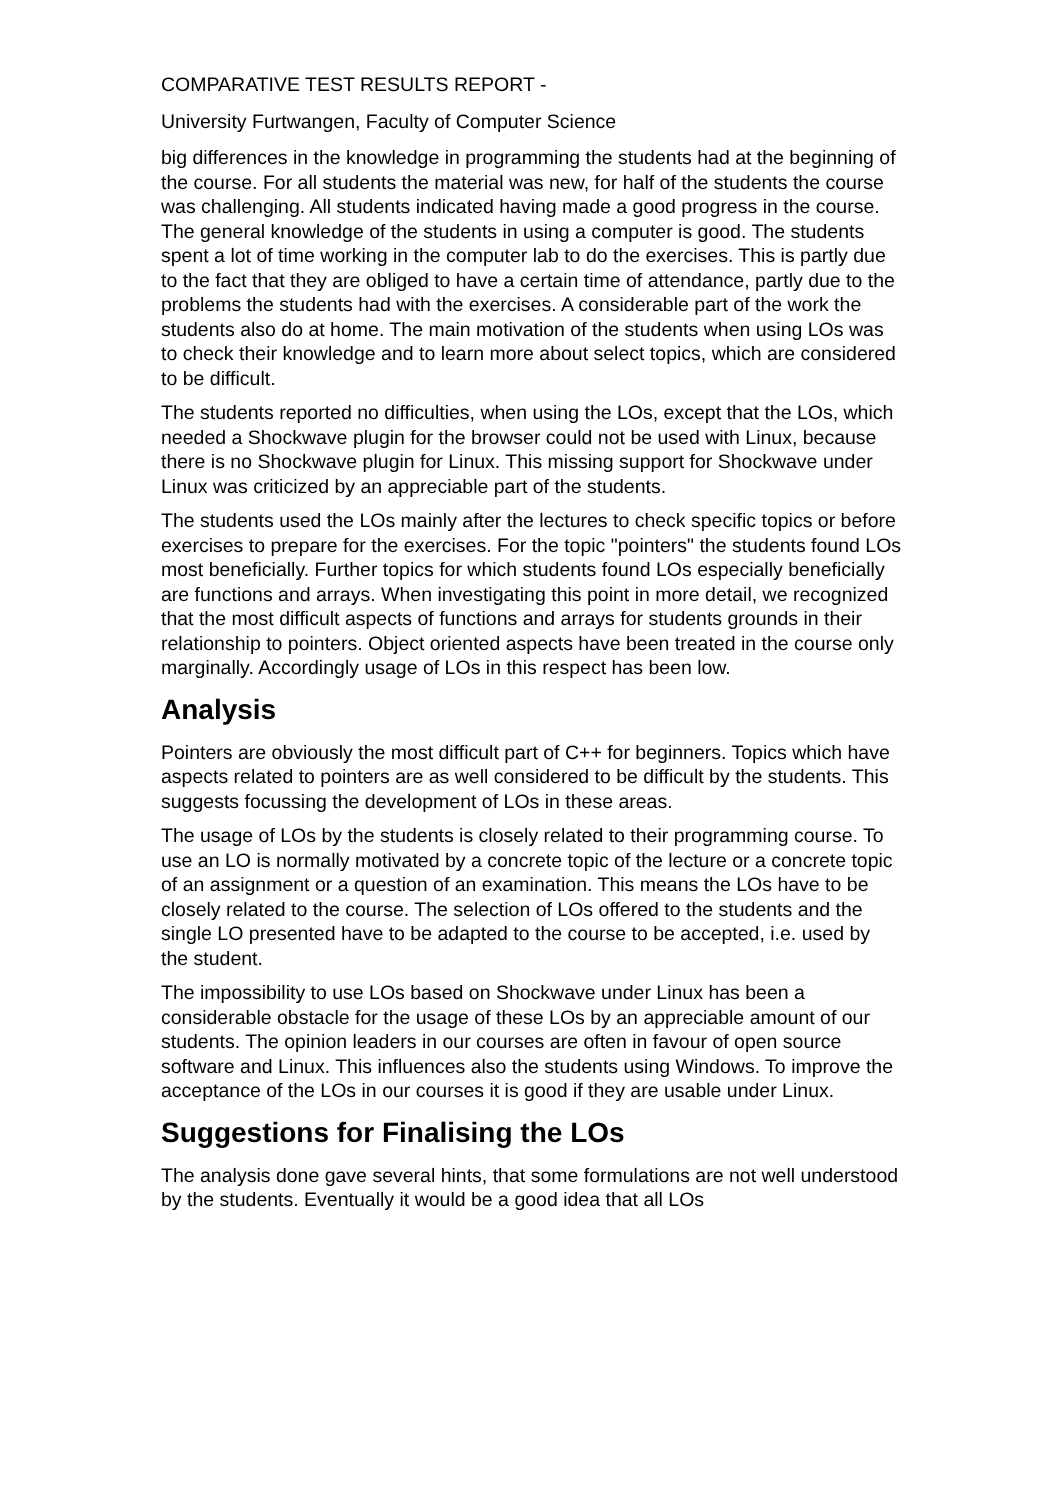COMPARATIVE TEST RESULTS REPORT -
University Furtwangen, Faculty of Computer Science
big differences in the knowledge in programming the students had at the beginning of the course. For all students the material was new, for half of the students the course was challenging. All students indicated having made a good progress in the course. The general knowledge of the students in using a computer is good. The students spent a lot of time working in the computer lab to do the exercises. This is partly due to the fact that they are obliged to have a certain time of attendance, partly due to the problems the students had with the exercises. A considerable part of the work the students also do at home. The main motivation of the students when using LOs was to check their knowledge and to learn more about select topics, which are considered to be difficult.
The students reported no difficulties, when using the LOs, except that the LOs, which needed a Shockwave plugin for the browser could not be used with Linux, because there is no Shockwave plugin for Linux. This missing support for Shockwave under Linux was criticized by an appreciable part of the students.
The students used the LOs mainly after the lectures to check specific topics or before exercises to prepare for the exercises. For the topic "pointers" the students found LOs most beneficially. Further topics for which students found LOs especially beneficially are functions and arrays. When investigating this point in more detail, we recognized that the most difficult aspects of functions and arrays for students grounds in their relationship to pointers. Object oriented aspects have been treated in the course only marginally. Accordingly usage of LOs in this respect has been low.
Analysis
Pointers are obviously the most difficult part of C++ for beginners. Topics which have aspects related to pointers are as well considered to be difficult by the students. This suggests focussing the development of LOs in these areas.
The usage of LOs by the students is closely related to their programming course. To use an LO is normally motivated by a concrete topic of the lecture or a concrete topic of an assignment or a question of an examination. This means the LOs have to be closely related to the course. The selection of LOs offered to the students and the single LO presented have to be adapted to the course to be accepted, i.e. used by the student.
The impossibility to use LOs based on Shockwave under Linux has been a considerable obstacle for the usage of these LOs by an appreciable amount of our students. The opinion leaders in our courses are often in favour of open source software and Linux. This influences also the students using Windows. To improve the acceptance of the LOs in our courses it is good if they are usable under Linux.
Suggestions for Finalising the LOs
The analysis done gave several hints, that some formulations are not well understood by the students. Eventually it would be a good idea that all LOs